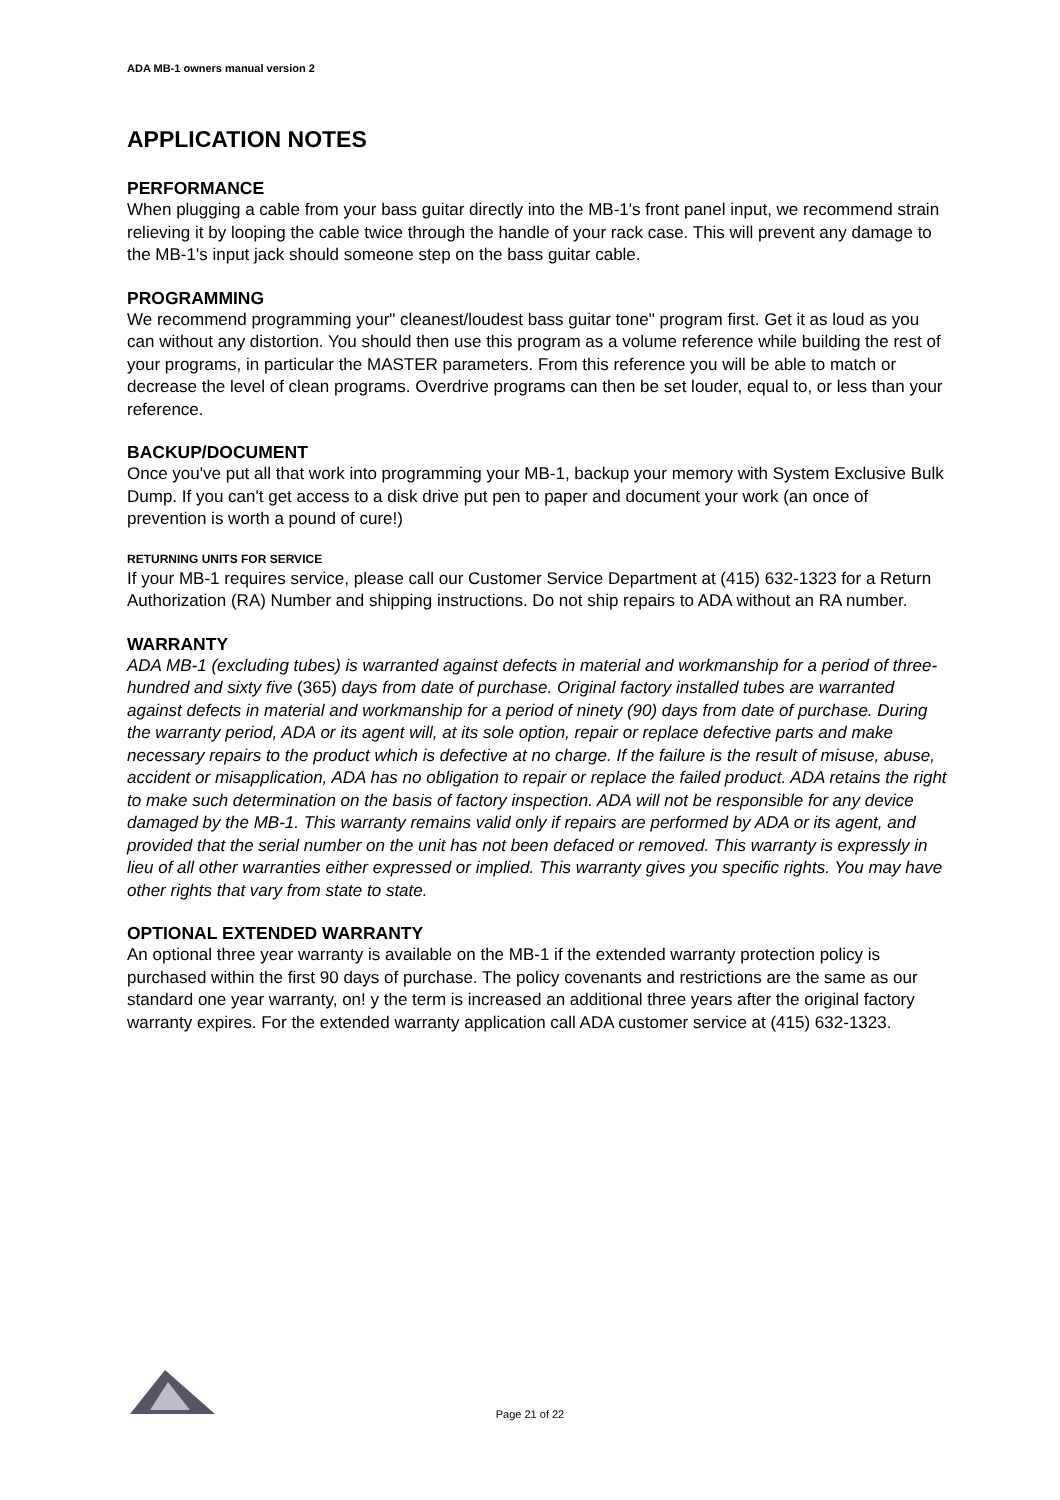ADA MB-1 owners manual version 2
APPLICATION NOTES
PERFORMANCE
When plugging a cable from your bass guitar directly into the MB-1's front panel input, we recommend strain relieving it by looping the cable twice through the handle of your rack case. This will prevent any damage to the MB-1's input jack should someone step on the bass guitar cable.
PROGRAMMING
We recommend programming your" cleanest/loudest bass guitar tone" program first. Get it as loud as you can without any distortion. You should then use this program as a volume reference while building the rest of your programs, in particular the MASTER parameters. From this reference you will be able to match or decrease the level of clean programs. Overdrive programs can then be set louder, equal to, or less than your reference.
BACKUP/DOCUMENT
Once you've put all that work into programming your MB-1, backup your memory with System Exclusive Bulk Dump. If you can't get access to a disk drive put pen to paper and document your work (an once of prevention is worth a pound of cure!)
RETURNING UNITS FOR SERVICE
If your MB-1 requires service, please call our Customer Service Department at (415) 632-1323 for a Return Authorization (RA) Number and shipping instructions. Do not ship repairs to ADA without an RA number.
WARRANTY
ADA MB-1 (excluding tubes) is warranted against defects in material and workmanship for a period of three-hundred and sixty five (365) days from date of purchase. Original factory installed tubes are warranted against defects in material and workmanship for a period of ninety (90) days from date of purchase. During the warranty period, ADA or its agent will, at its sole option, repair or replace defective parts and make necessary repairs to the product which is defective at no charge. If the failure is the result of misuse, abuse, accident or misapplication, ADA has no obligation to repair or replace the failed product. ADA retains the right to make such determination on the basis of factory inspection. ADA will not be responsible for any device damaged by the MB-1. This warranty remains valid only if repairs are performed by ADA or its agent, and provided that the serial number on the unit has not been defaced or removed. This warranty is expressly in lieu of all other warranties either expressed or implied. This warranty gives you specific rights. You may have other rights that vary from state to state.
OPTIONAL EXTENDED WARRANTY
An optional three year warranty is available on the MB-1 if the extended warranty protection policy is purchased within the first 90 days of purchase. The policy covenants and restrictions are the same as our standard one year warranty, on! y the term is increased an additional three years after the original factory warranty expires. For the extended warranty application call ADA customer service at (415) 632-1323.
Page 21 of 22